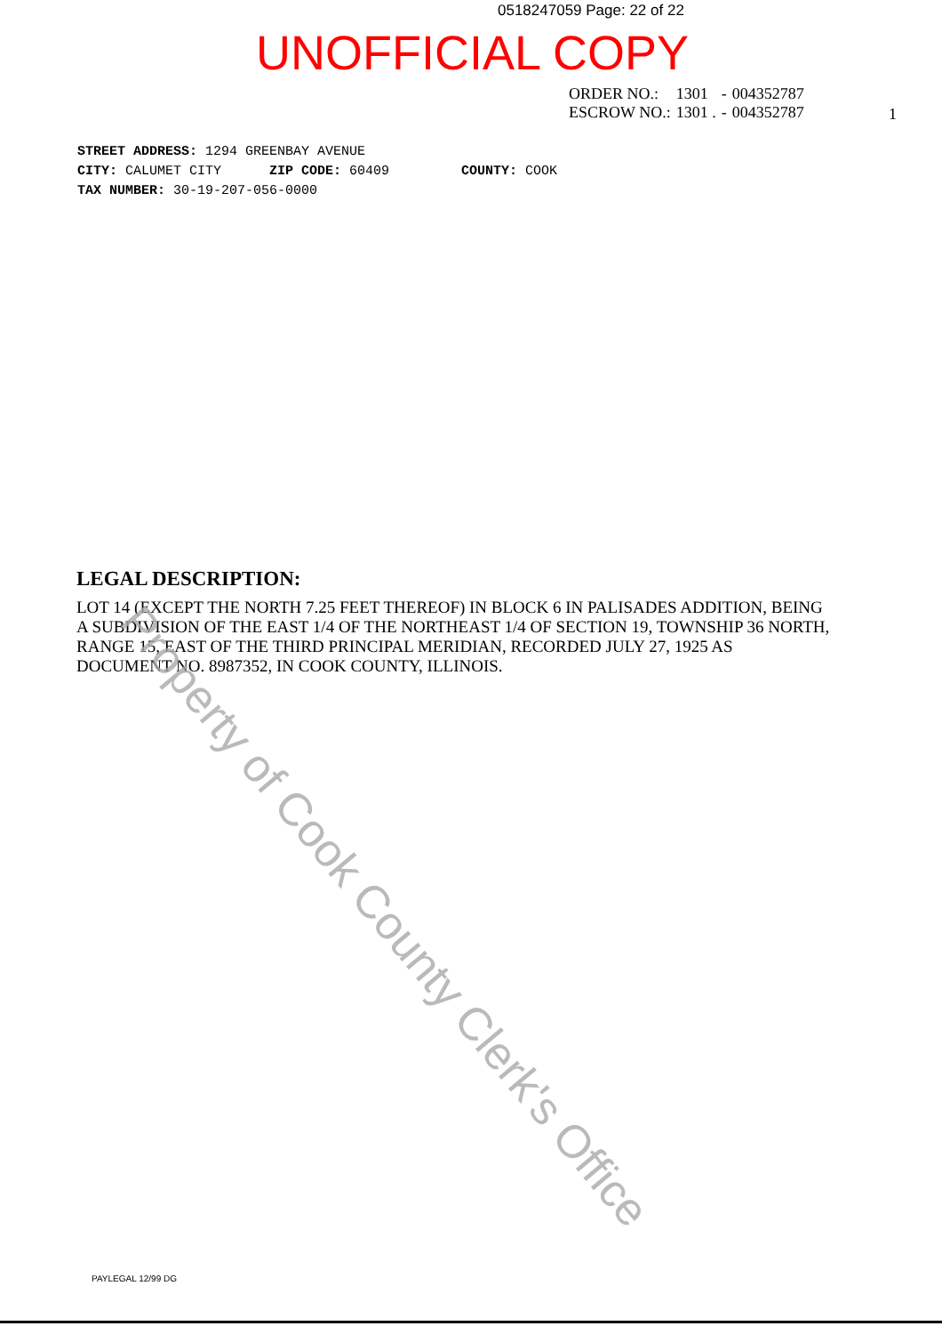0518247059 Page: 22 of 22
UNOFFICIAL COPY
| ORDER NO.: | 1301 | - | 004352787 |
| ESCROW NO.: | 1301 . | - | 004352787 |
1
STREET ADDRESS: 1294 GREENBAY AVENUE
CITY: CALUMET CITY ZIP CODE: 60409 COUNTY: COOK
TAX NUMBER: 30-19-207-056-0000
LEGAL DESCRIPTION:
LOT 14 (EXCEPT THE NORTH 7.25 FEET THEREOF) IN BLOCK 6 IN PALISADES ADDITION, BEING A SUBDIVISION OF THE EAST 1/4 OF THE NORTHEAST 1/4 OF SECTION 19, TOWNSHIP 36 NORTH, RANGE 15, EAST OF THE THIRD PRINCIPAL MERIDIAN, RECORDED JULY 27, 1925 AS DOCUMENT NO. 8987352, IN COOK COUNTY, ILLINOIS.
Property of Cook County Clerk's Office
PAYLEGAL 12/99 DG